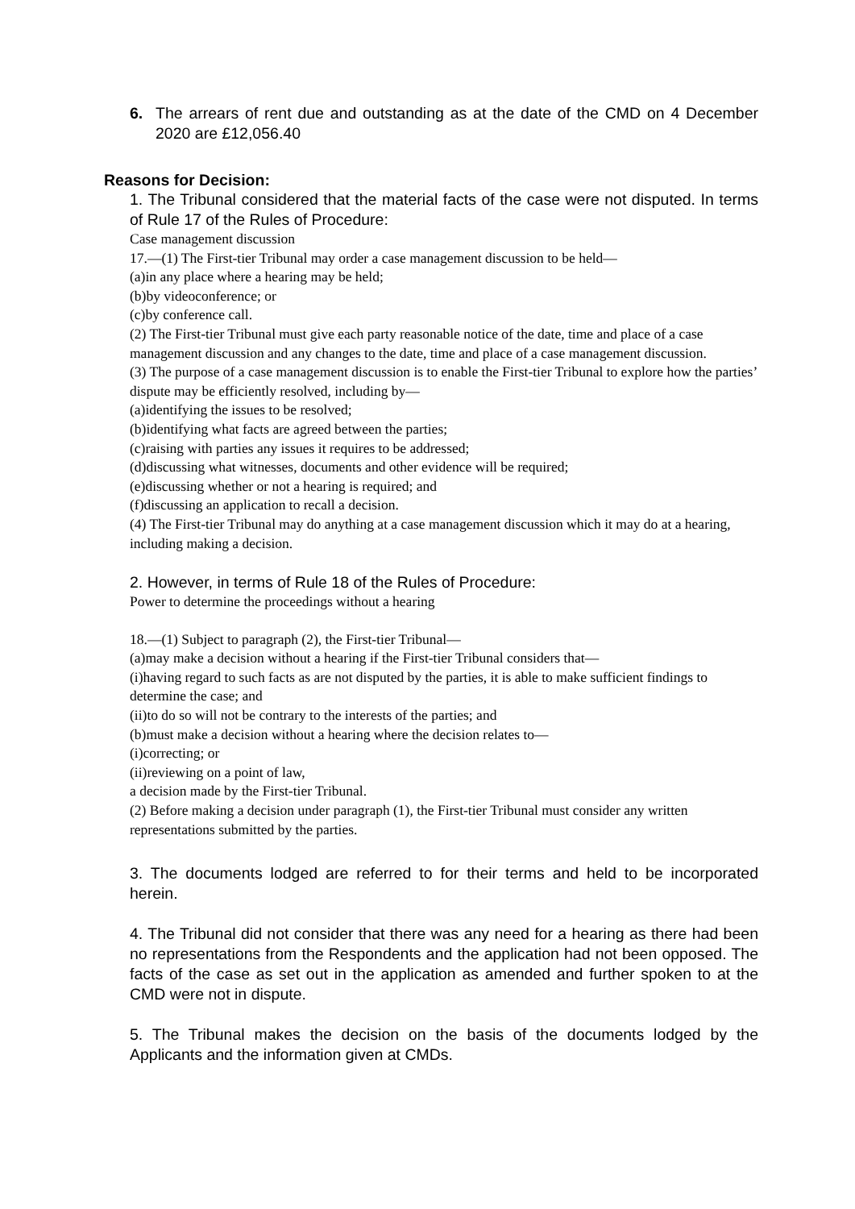6. The arrears of rent due and outstanding as at the date of the CMD on 4 December 2020 are £12,056.40
Reasons for Decision:
1. The Tribunal considered that the material facts of the case were not disputed. In terms of Rule 17 of the Rules of Procedure:
Case management discussion
17.—(1) The First-tier Tribunal may order a case management discussion to be held—
(a)in any place where a hearing may be held;
(b)by videoconference; or
(c)by conference call.
(2) The First-tier Tribunal must give each party reasonable notice of the date, time and place of a case management discussion and any changes to the date, time and place of a case management discussion.
(3) The purpose of a case management discussion is to enable the First-tier Tribunal to explore how the parties’ dispute may be efficiently resolved, including by—
(a)identifying the issues to be resolved;
(b)identifying what facts are agreed between the parties;
(c)raising with parties any issues it requires to be addressed;
(d)discussing what witnesses, documents and other evidence will be required;
(e)discussing whether or not a hearing is required; and
(f)discussing an application to recall a decision.
(4) The First-tier Tribunal may do anything at a case management discussion which it may do at a hearing, including making a decision.
2. However, in terms of Rule 18 of the Rules of Procedure:
Power to determine the proceedings without a hearing
18.—(1) Subject to paragraph (2), the First-tier Tribunal—
(a)may make a decision without a hearing if the First-tier Tribunal considers that—
(i)having regard to such facts as are not disputed by the parties, it is able to make sufficient findings to determine the case; and
(ii)to do so will not be contrary to the interests of the parties; and
(b)must make a decision without a hearing where the decision relates to—
(i)correcting; or
(ii)reviewing on a point of law,
a decision made by the First-tier Tribunal.
(2) Before making a decision under paragraph (1), the First-tier Tribunal must consider any written representations submitted by the parties.
3. The documents lodged are referred to for their terms and held to be incorporated herein.
4. The Tribunal did not consider that there was any need for a hearing as there had been no representations from the Respondents and the application had not been opposed. The facts of the case as set out in the application as amended and further spoken to at the CMD were not in dispute.
5. The Tribunal makes the decision on the basis of the documents lodged by the Applicants and the information given at CMDs.